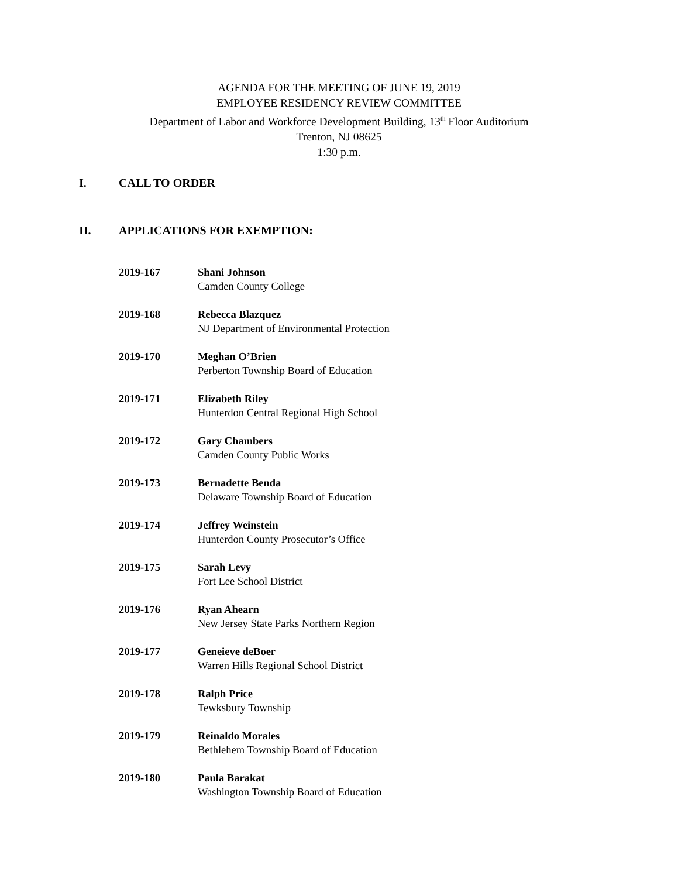AGENDA FOR THE MEETING OF JUNE 19, 2019
EMPLOYEE RESIDENCY REVIEW COMMITTEE
Department of Labor and Workforce Development Building, 13<sup>th</sup> Floor Auditorium
Trenton, NJ 08625
1:30 p.m.
I. CALL TO ORDER
II. APPLICATIONS FOR EXEMPTION:
2019-167 Shani Johnson
Camden County College
2019-168 Rebecca Blazquez
NJ Department of Environmental Protection
2019-170 Meghan O’Brien
Perberton Township Board of Education
2019-171 Elizabeth Riley
Hunterdon Central Regional High School
2019-172 Gary Chambers
Camden County Public Works
2019-173 Bernadette Benda
Delaware Township Board of Education
2019-174 Jeffrey Weinstein
Hunterdon County Prosecutor’s Office
2019-175 Sarah Levy
Fort Lee School District
2019-176 Ryan Ahearn
New Jersey State Parks Northern Region
2019-177 Geneieve deBoer
Warren Hills Regional School District
2019-178 Ralph Price
Tewksbury Township
2019-179 Reinaldo Morales
Bethlehem Township Board of Education
2019-180 Paula Barakat
Washington Township Board of Education